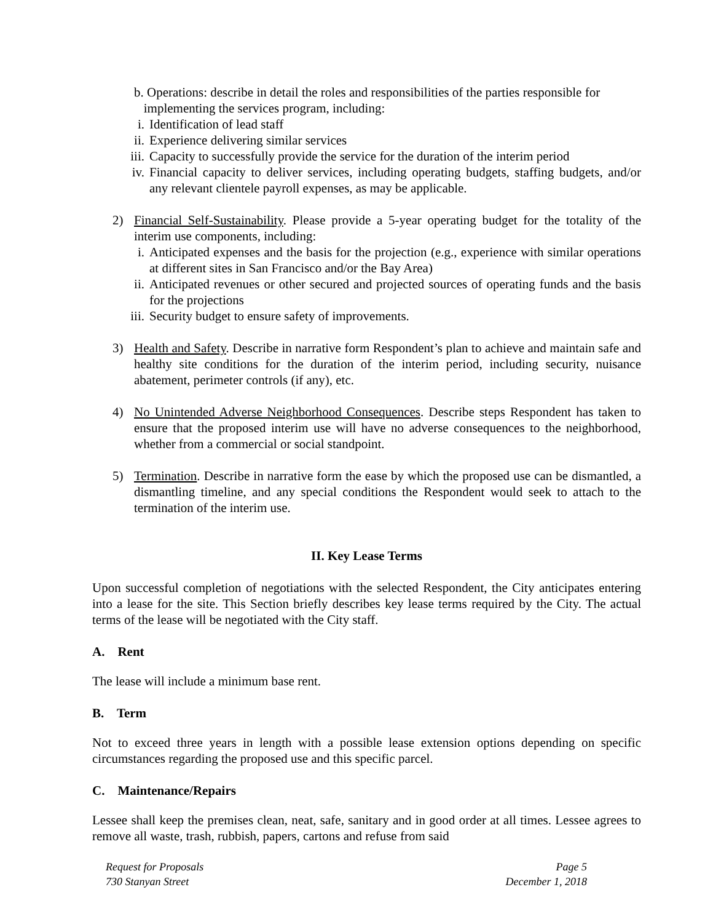b. Operations: describe in detail the roles and responsibilities of the parties responsible for
implementing the services program, including:
i. Identification of lead staff
ii. Experience delivering similar services
iii. Capacity to successfully provide the service for the duration of the interim period
iv. Financial capacity to deliver services, including operating budgets, staffing budgets, and/or any relevant clientele payroll expenses, as may be applicable.
2) Financial Self-Sustainability. Please provide a 5-year operating budget for the totality of the interim use components, including:
i. Anticipated expenses and the basis for the projection (e.g., experience with similar operations at different sites in San Francisco and/or the Bay Area)
ii. Anticipated revenues or other secured and projected sources of operating funds and the basis for the projections
iii. Security budget to ensure safety of improvements.
3) Health and Safety. Describe in narrative form Respondent’s plan to achieve and maintain safe and healthy site conditions for the duration of the interim period, including security, nuisance abatement, perimeter controls (if any), etc.
4) No Unintended Adverse Neighborhood Consequences. Describe steps Respondent has taken to ensure that the proposed interim use will have no adverse consequences to the neighborhood, whether from a commercial or social standpoint.
5) Termination. Describe in narrative form the ease by which the proposed use can be dismantled, a dismantling timeline, and any special conditions the Respondent would seek to attach to the termination of the interim use.
II. Key Lease Terms
Upon successful completion of negotiations with the selected Respondent, the City anticipates entering into a lease for the site. This Section briefly describes key lease terms required by the City. The actual terms of the lease will be negotiated with the City staff.
A. Rent
The lease will include a minimum base rent.
B. Term
Not to exceed three years in length with a possible lease extension options depending on specific circumstances regarding the proposed use and this specific parcel.
C. Maintenance/Repairs
Lessee shall keep the premises clean, neat, safe, sanitary and in good order at all times. Lessee agrees to remove all waste, trash, rubbish, papers, cartons and refuse from said
Request for Proposals
730 Stanyan Street
Page 5
December 1, 2018